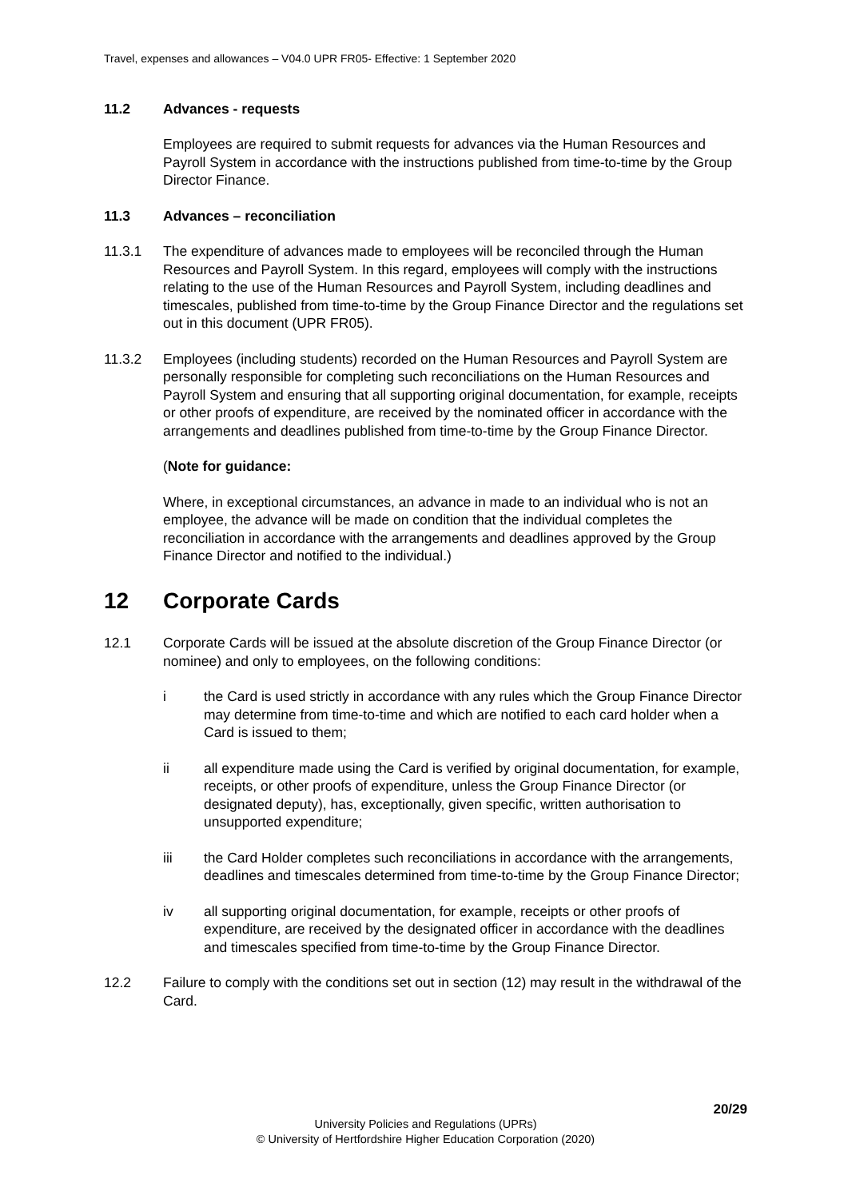Travel, expenses and allowances – V04.0 UPR FR05- Effective: 1 September 2020
11.2 Advances - requests
Employees are required to submit requests for advances via the Human Resources and Payroll System in accordance with the instructions published from time-to-time by the Group Director Finance.
11.3 Advances – reconciliation
11.3.1 The expenditure of advances made to employees will be reconciled through the Human Resources and Payroll System. In this regard, employees will comply with the instructions relating to the use of the Human Resources and Payroll System, including deadlines and timescales, published from time-to-time by the Group Finance Director and the regulations set out in this document (UPR FR05).
11.3.2 Employees (including students) recorded on the Human Resources and Payroll System are personally responsible for completing such reconciliations on the Human Resources and Payroll System and ensuring that all supporting original documentation, for example, receipts or other proofs of expenditure, are received by the nominated officer in accordance with the arrangements and deadlines published from time-to-time by the Group Finance Director.
(Note for guidance:
Where, in exceptional circumstances, an advance in made to an individual who is not an employee, the advance will be made on condition that the individual completes the reconciliation in accordance with the arrangements and deadlines approved by the Group Finance Director and notified to the individual.)
12 Corporate Cards
12.1 Corporate Cards will be issued at the absolute discretion of the Group Finance Director (or nominee) and only to employees, on the following conditions:
i the Card is used strictly in accordance with any rules which the Group Finance Director may determine from time-to-time and which are notified to each card holder when a Card is issued to them;
ii all expenditure made using the Card is verified by original documentation, for example, receipts, or other proofs of expenditure, unless the Group Finance Director (or designated deputy), has, exceptionally, given specific, written authorisation to unsupported expenditure;
iii the Card Holder completes such reconciliations in accordance with the arrangements, deadlines and timescales determined from time-to-time by the Group Finance Director;
iv all supporting original documentation, for example, receipts or other proofs of expenditure, are received by the designated officer in accordance with the deadlines and timescales specified from time-to-time by the Group Finance Director.
12.2 Failure to comply with the conditions set out in section (12) may result in the withdrawal of the Card.
20/29
University Policies and Regulations (UPRs)
© University of Hertfordshire Higher Education Corporation (2020)